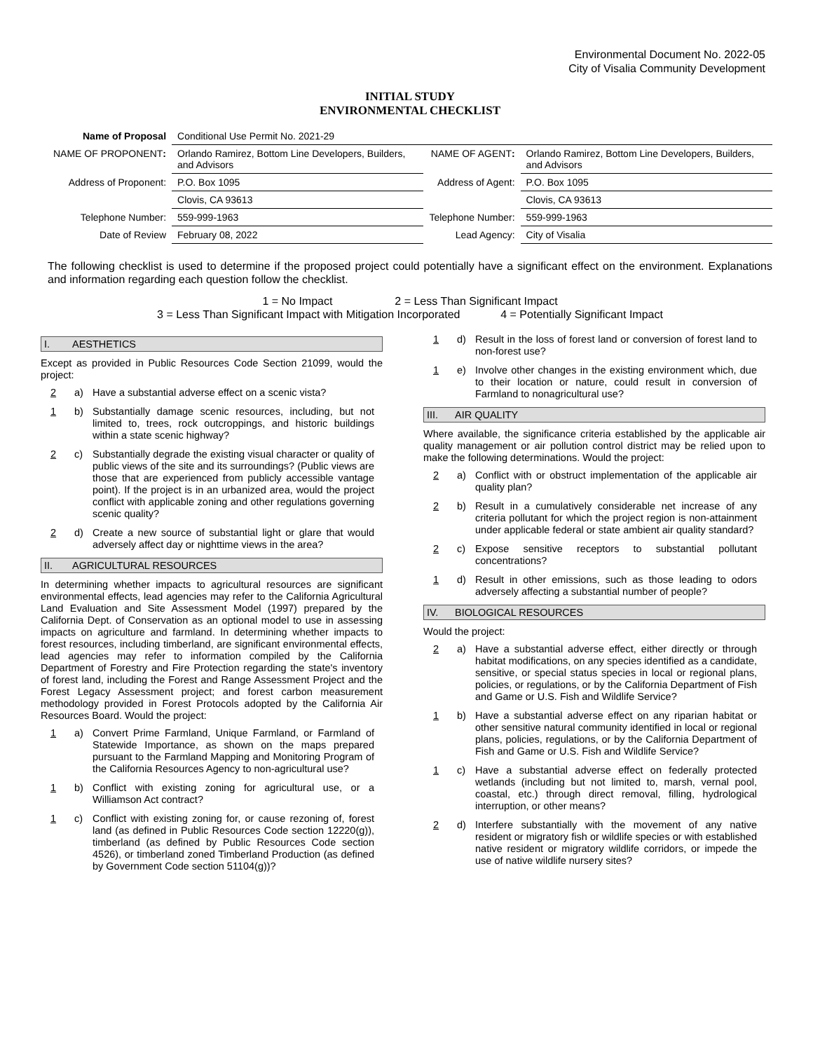Environmental Document No. 2022-05
City of Visalia Community Development
INITIAL STUDY
ENVIRONMENTAL CHECKLIST
| Name of Proposal | Conditional Use Permit No. 2021-29 | | |
| NAME OF PROPONENT : | Orlando Ramirez, Bottom Line Developers, Builders, and Advisors | NAME OF AGENT : | Orlando Ramirez, Bottom Line Developers, Builders, and Advisors |
| Address of Proponent: | P.O. Box 1095 | Address of Agent: | P.O. Box 1095 |
| | Clovis, CA 93613 | | Clovis, CA 93613 |
| Telephone Number: | 559-999-1963 | Telephone Number: | 559-999-1963 |
| Date of Review | February 08, 2022 | Lead Agency: | City of Visalia |
The following checklist is used to determine if the proposed project could potentially have a significant effect on the environment. Explanations and information regarding each question follow the checklist.
1 = No Impact 2 = Less Than Significant Impact
3 = Less Than Significant Impact with Mitigation Incorporated 4 = Potentially Significant Impact
I. AESTHETICS
Except as provided in Public Resources Code Section 21099, would the project:
2 a) Have a substantial adverse effect on a scenic vista?
1 b) Substantially damage scenic resources, including, but not limited to, trees, rock outcroppings, and historic buildings within a state scenic highway?
2 c) Substantially degrade the existing visual character or quality of public views of the site and its surroundings? (Public views are those that are experienced from publicly accessible vantage point). If the project is in an urbanized area, would the project conflict with applicable zoning and other regulations governing scenic quality?
2 d) Create a new source of substantial light or glare that would adversely affect day or nighttime views in the area?
II. AGRICULTURAL RESOURCES
In determining whether impacts to agricultural resources are significant environmental effects, lead agencies may refer to the California Agricultural Land Evaluation and Site Assessment Model (1997) prepared by the California Dept. of Conservation as an optional model to use in assessing impacts on agriculture and farmland. In determining whether impacts to forest resources, including timberland, are significant environmental effects, lead agencies may refer to information compiled by the California Department of Forestry and Fire Protection regarding the state's inventory of forest land, including the Forest and Range Assessment Project and the Forest Legacy Assessment project; and forest carbon measurement methodology provided in Forest Protocols adopted by the California Air Resources Board. Would the project:
1 a) Convert Prime Farmland, Unique Farmland, or Farmland of Statewide Importance, as shown on the maps prepared pursuant to the Farmland Mapping and Monitoring Program of the California Resources Agency to non-agricultural use?
1 b) Conflict with existing zoning for agricultural use, or a Williamson Act contract?
1 c) Conflict with existing zoning for, or cause rezoning of, forest land (as defined in Public Resources Code section 12220(g)), timberland (as defined by Public Resources Code section 4526), or timberland zoned Timberland Production (as defined by Government Code section 51104(g))?
1 d) Result in the loss of forest land or conversion of forest land to non-forest use?
1 e) Involve other changes in the existing environment which, due to their location or nature, could result in conversion of Farmland to nonagricultural use?
III. AIR QUALITY
Where available, the significance criteria established by the applicable air quality management or air pollution control district may be relied upon to make the following determinations. Would the project:
2 a) Conflict with or obstruct implementation of the applicable air quality plan?
2 b) Result in a cumulatively considerable net increase of any criteria pollutant for which the project region is non-attainment under applicable federal or state ambient air quality standard?
2 c) Expose sensitive receptors to substantial pollutant concentrations?
1 d) Result in other emissions, such as those leading to odors adversely affecting a substantial number of people?
IV. BIOLOGICAL RESOURCES
Would the project:
2 a) Have a substantial adverse effect, either directly or through habitat modifications, on any species identified as a candidate, sensitive, or special status species in local or regional plans, policies, or regulations, or by the California Department of Fish and Game or U.S. Fish and Wildlife Service?
1 b) Have a substantial adverse effect on any riparian habitat or other sensitive natural community identified in local or regional plans, policies, regulations, or by the California Department of Fish and Game or U.S. Fish and Wildlife Service?
1 c) Have a substantial adverse effect on federally protected wetlands (including but not limited to, marsh, vernal pool, coastal, etc.) through direct removal, filling, hydrological interruption, or other means?
2 d) Interfere substantially with the movement of any native resident or migratory fish or wildlife species or with established native resident or migratory wildlife corridors, or impede the use of native wildlife nursery sites?